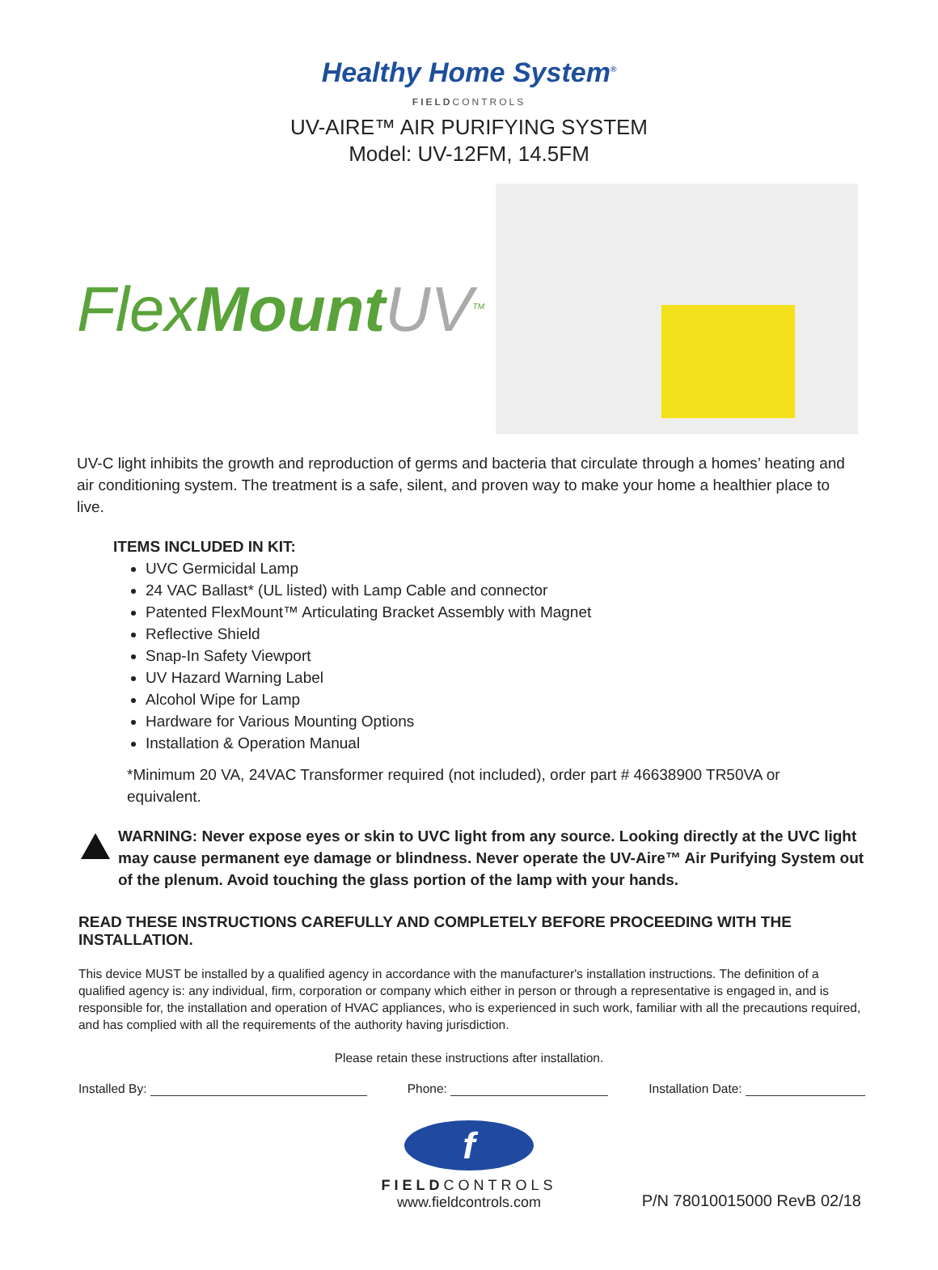Healthy Home System<sup>®</sup>
FIELDCONTROLS
UV-AIRE™ AIR PURIFYING SYSTEM
Model: UV-12FM, 14.5FM
FlexMount UV<sup>TM</sup>
UV-C light inhibits the growth and reproduction of germs and bacteria that circulate through a homes’ heating and air conditioning system. The treatment is a safe, silent, and proven way to make your home a healthier place to live.
ITEMS INCLUDED IN KIT:
UVC Germicidal Lamp
24 VAC Ballast* (UL listed) with Lamp Cable and connector
Patented FlexMount™ Articulating Bracket Assembly with Magnet
Reflective Shield
Snap-In Safety Viewport
UV Hazard Warning Label
Alcohol Wipe for Lamp
Hardware for Various Mounting Options
Installation & Operation Manual
*Minimum 20 VA, 24VAC Transformer required (not included), order part # 46638900 TR50VA or equivalent.
WARNING: Never expose eyes or skin to UVC light from any source. Looking directly at the UVC light may cause permanent eye damage or blindness. Never operate the UV-Aire™ Air Purifying System out of the plenum. Avoid touching the glass portion of the lamp with your hands.
READ THESE INSTRUCTIONS CAREFULLY AND COMPLETELY BEFORE PROCEEDING WITH THE INSTALLATION.
This device MUST be installed by a qualified agency in accordance with the manufacturer's installation instructions. The definition of a qualified agency is: any individual, firm, corporation or company which either in person or through a representative is engaged in, and is responsible for, the installation and operation of HVAC appliances, who is experienced in such work, familiar with all the precautions required, and has complied with all the requirements of the authority having jurisdiction.
Please retain these instructions after installation.
Installed By: Phone: Installation Date:
f
FIELDCONTROLS
www.fieldcontrols.com
P/N 78010015000 RevB 02/18